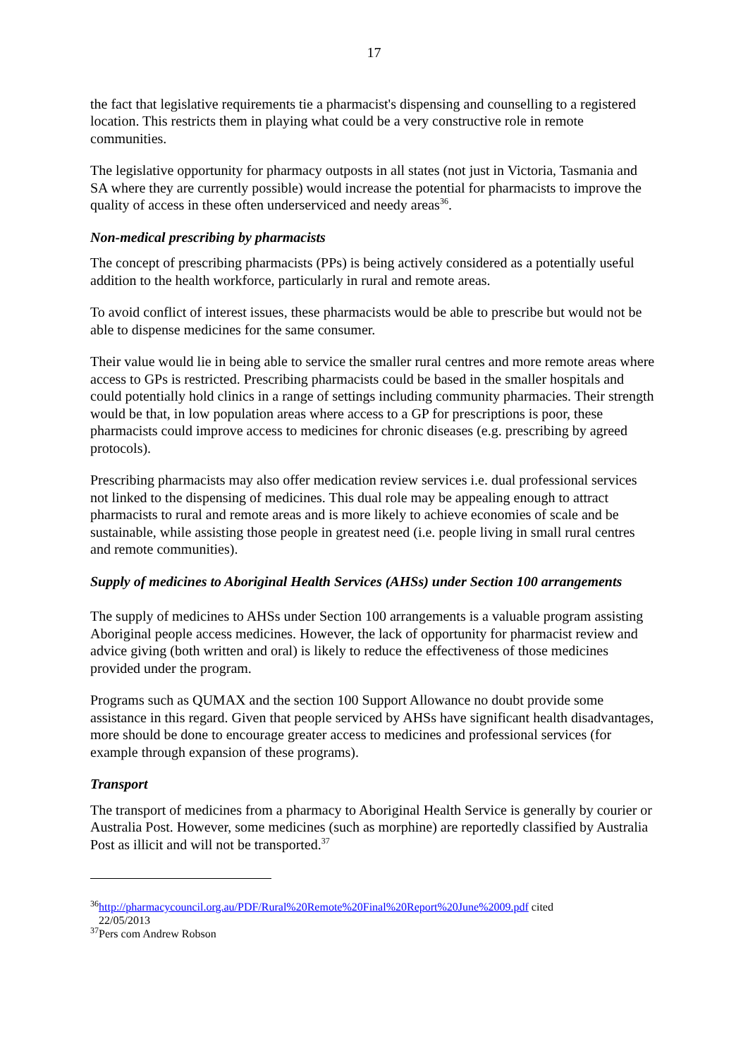17
the fact that legislative requirements tie a pharmacist's dispensing and counselling to a registered location. This restricts them in playing what could be a very constructive role in remote communities.
The legislative opportunity for pharmacy outposts in all states (not just in Victoria, Tasmania and SA where they are currently possible) would increase the potential for pharmacists to improve the quality of access in these often underserviced and needy areas<sup>36</sup>.
Non-medical prescribing by pharmacists
The concept of prescribing pharmacists (PPs) is being actively considered as a potentially useful addition to the health workforce, particularly in rural and remote areas.
To avoid conflict of interest issues, these pharmacists would be able to prescribe but would not be able to dispense medicines for the same consumer.
Their value would lie in being able to service the smaller rural centres and more remote areas where access to GPs is restricted. Prescribing pharmacists could be based in the smaller hospitals and could potentially hold clinics in a range of settings including community pharmacies. Their strength would be that, in low population areas where access to a GP for prescriptions is poor, these pharmacists could improve access to medicines for chronic diseases (e.g. prescribing by agreed protocols).
Prescribing pharmacists may also offer medication review services i.e. dual professional services not linked to the dispensing of medicines. This dual role may be appealing enough to attract pharmacists to rural and remote areas and is more likely to achieve economies of scale and be sustainable, while assisting those people in greatest need (i.e. people living in small rural centres and remote communities).
Supply of medicines to Aboriginal Health Services (AHSs) under Section 100 arrangements
The supply of medicines to AHSs under Section 100 arrangements is a valuable program assisting Aboriginal people access medicines. However, the lack of opportunity for pharmacist review and advice giving (both written and oral) is likely to reduce the effectiveness of those medicines provided under the program.
Programs such as QUMAX and the section 100 Support Allowance no doubt provide some assistance in this regard. Given that people serviced by AHSs have significant health disadvantages, more should be done to encourage greater access to medicines and professional services (for example through expansion of these programs).
Transport
The transport of medicines from a pharmacy to Aboriginal Health Service is generally by courier or Australia Post. However, some medicines (such as morphine) are reportedly classified by Australia Post as illicit and will not be transported.<sup>37</sup>
<sup>36</sup> http://pharmacycouncil.org.au/PDF/Rural%20Remote%20Final%20Report%20June%2009.pdf cited
22/05/2013
<sup>37</sup> Pers com Andrew Robson